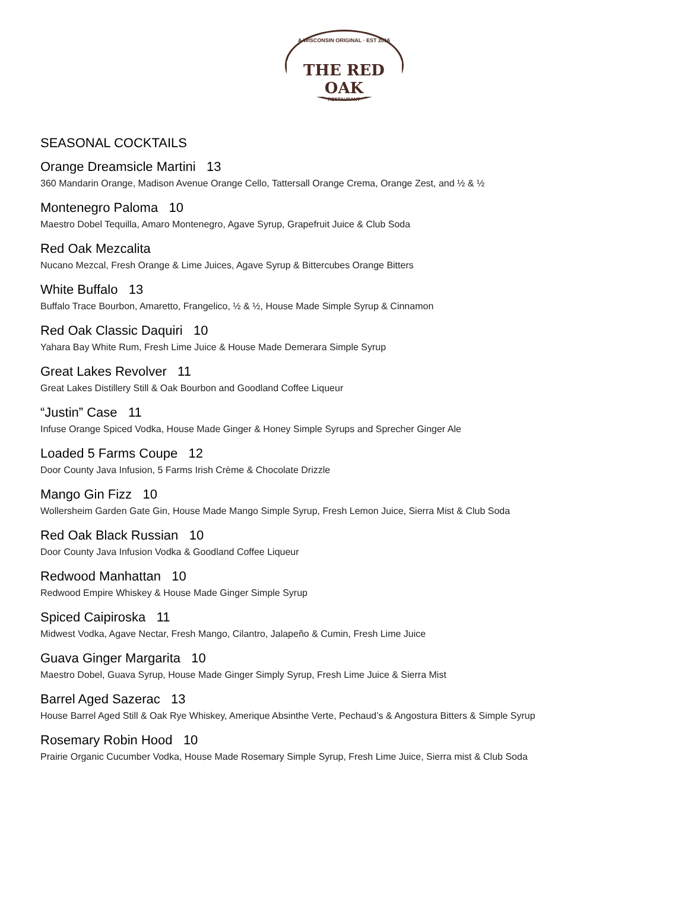A WISCONSIN ORIGINAL · EST 2016
THE RED OAK
RESTAURANT
SEASONAL COCKTAILS
Orange Dreamsicle Martini 13
360 Mandarin Orange, Madison Avenue Orange Cello, Tattersall Orange Crema, Orange Zest, and ½ & ½
Montenegro Paloma 10
Maestro Dobel Tequilla, Amaro Montenegro, Agave Syrup, Grapefruit Juice & Club Soda
Red Oak Mezcalita
Nucano Mezcal, Fresh Orange & Lime Juices, Agave Syrup & Bittercubes Orange Bitters
White Buffalo 13
Buffalo Trace Bourbon, Amaretto, Frangelico, ½ & ½, House Made Simple Syrup & Cinnamon
Red Oak Classic Daquiri 10
Yahara Bay White Rum, Fresh Lime Juice & House Made Demerara Simple Syrup
Great Lakes Revolver 11
Great Lakes Distillery Still & Oak Bourbon and Goodland Coffee Liqueur
“Justin” Case 11
Infuse Orange Spiced Vodka, House Made Ginger & Honey Simple Syrups and Sprecher Ginger Ale
Loaded 5 Farms Coupe 12
Door County Java Infusion, 5 Farms Irish Crème & Chocolate Drizzle
Mango Gin Fizz 10
Wollersheim Garden Gate Gin, House Made Mango Simple Syrup, Fresh Lemon Juice, Sierra Mist & Club Soda
Red Oak Black Russian 10
Door County Java Infusion Vodka & Goodland Coffee Liqueur
Redwood Manhattan 10
Redwood Empire Whiskey & House Made Ginger Simple Syrup
Spiced Caipiroska 11
Midwest Vodka, Agave Nectar, Fresh Mango, Cilantro, Jalapeño & Cumin, Fresh Lime Juice
Guava Ginger Margarita 10
Maestro Dobel, Guava Syrup, House Made Ginger Simply Syrup, Fresh Lime Juice & Sierra Mist
Barrel Aged Sazerac 13
House Barrel Aged Still & Oak Rye Whiskey, Amerique Absinthe Verte, Pechaud’s & Angostura Bitters & Simple Syrup
Rosemary Robin Hood 10
Prairie Organic Cucumber Vodka, House Made Rosemary Simple Syrup, Fresh Lime Juice, Sierra mist & Club Soda